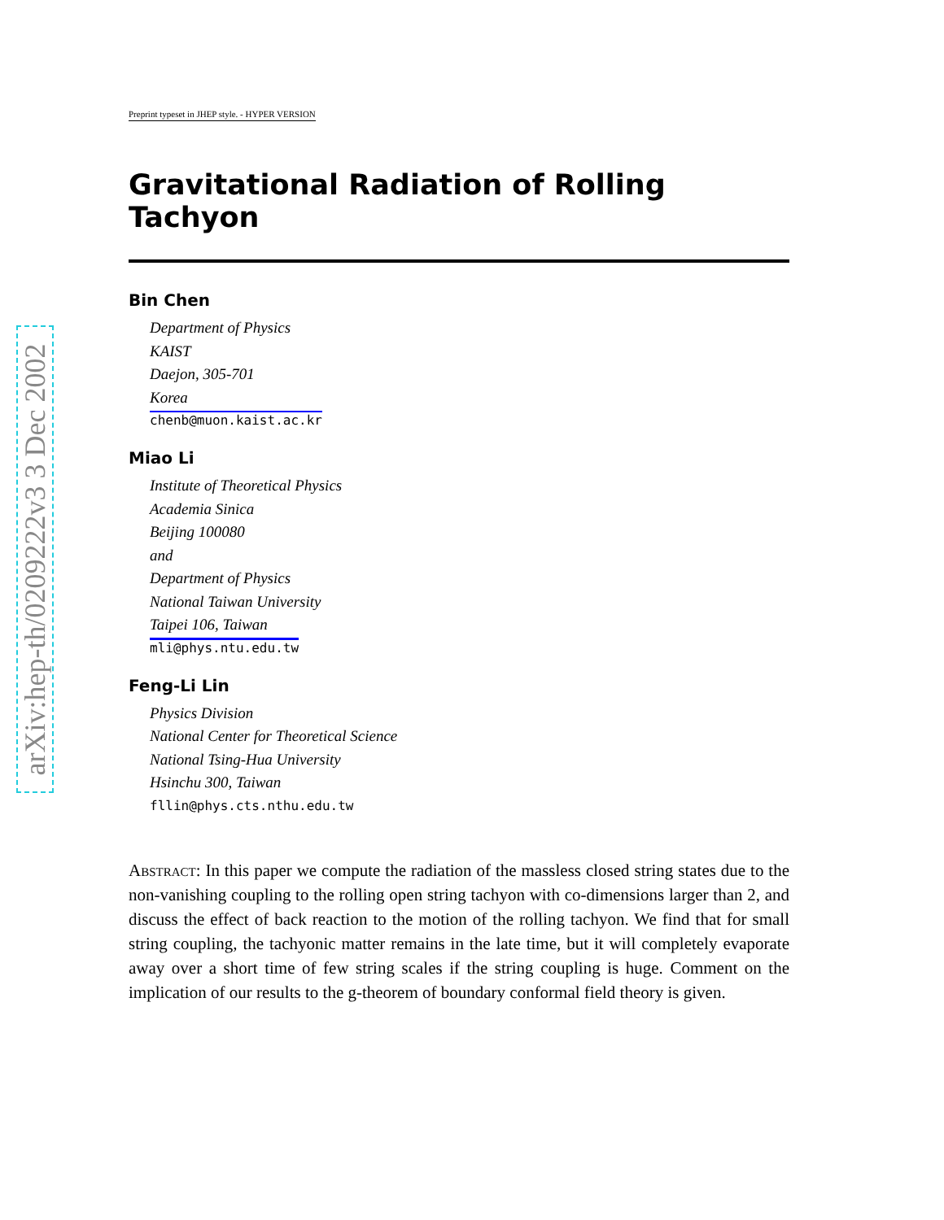arXiv:hep-th/0209222v3 3 Dec 2002
Preprint typeset in JHEP style. - HYPER VERSION
Gravitational Radiation of Rolling Tachyon
Bin Chen
Department of Physics
KAIST
Daejon, 305-701
Korea
chenb@muon.kaist.ac.kr
Miao Li
Institute of Theoretical Physics
Academia Sinica
Beijing 100080
and
Department of Physics
National Taiwan University
Taipei 106, Taiwan
mli@phys.ntu.edu.tw
Feng-Li Lin
Physics Division
National Center for Theoretical Science
National Tsing-Hua University
Hsinchu 300, Taiwan
fllin@phys.cts.nthu.edu.tw
Abstract: In this paper we compute the radiation of the massless closed string states due to the non-vanishing coupling to the rolling open string tachyon with co-dimensions larger than 2, and discuss the effect of back reaction to the motion of the rolling tachyon. We find that for small string coupling, the tachyonic matter remains in the late time, but it will completely evaporate away over a short time of few string scales if the string coupling is huge. Comment on the implication of our results to the g-theorem of boundary conformal field theory is given.